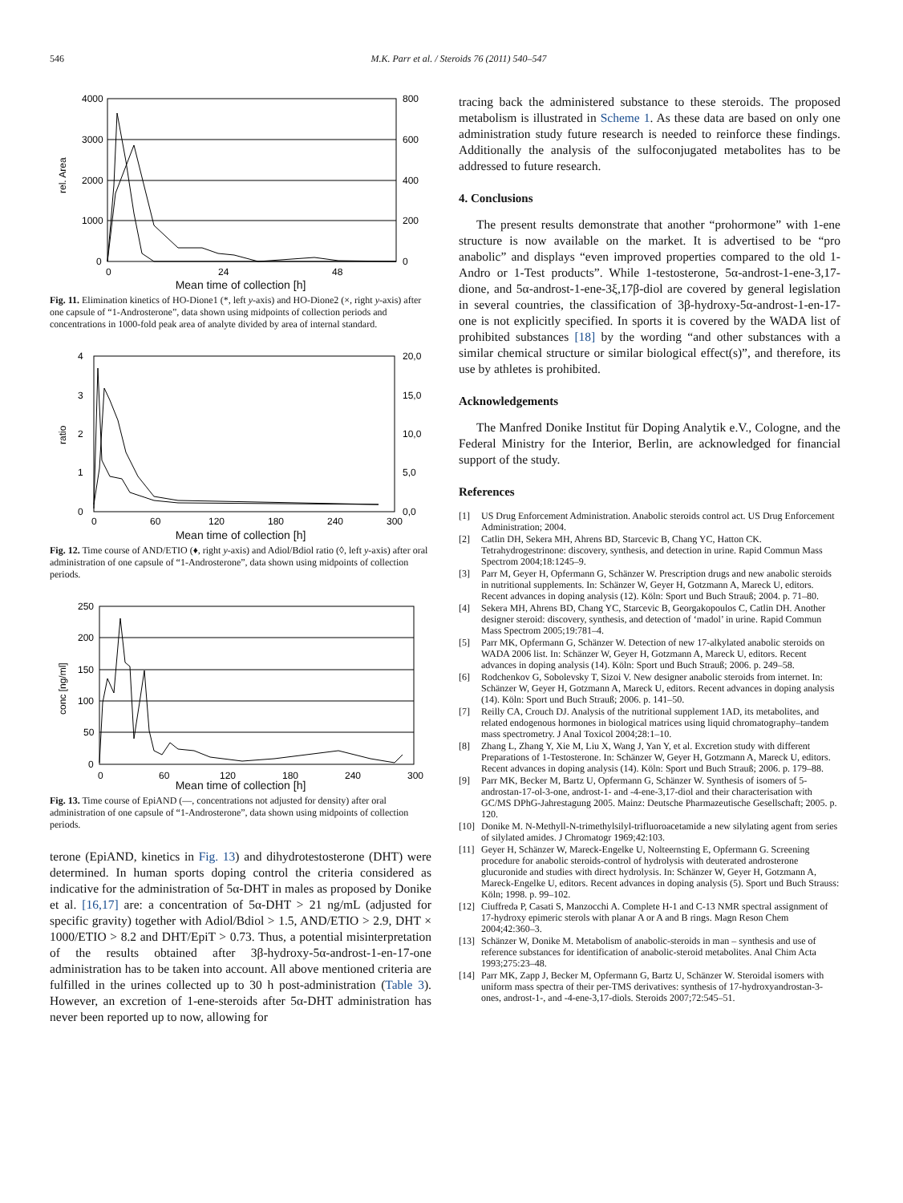546 M.K. Parr et al. / Steroids 76 (2011) 540–547
4000
3000
2000
1000
0
800
600
400
200
0
0
24
48
rel. Area
Mean time of collection [h]
Fig. 11. Elimination kinetics of HO-Dione1 (*, left y-axis) and HO-Dione2 (×, right y-axis) after one capsule of “1-Androsterone”, data shown using midpoints of collection periods and concentrations in 1000-fold peak area of analyte divided by area of internal standard.
4
3
2
1
0
20,0
15,0
10,0
5,0
0,0
0
60
120
180
240
300
ratio
Mean time of collection [h]
Fig. 12. Time course of AND/ETIO (♦, right y-axis) and Adiol/Bdiol ratio (◊, left y-axis) after oral administration of one capsule of “1-Androsterone”, data shown using midpoints of collection periods.
250
200
150
100
50
0
0
60
120
180
240
300
conc [ng/ml]
Mean time of collection [h]
Fig. 13. Time course of EpiAND (—, concentrations not adjusted for density) after oral administration of one capsule of “1-Androsterone”, data shown using midpoints of collection periods.
terone (EpiAND, kinetics in Fig. 13) and dihydrotestosterone (DHT) were determined. In human sports doping control the criteria considered as indicative for the administration of 5α-DHT in males as proposed by Donike et al. [16,17] are: a concentration of 5α-DHT > 21 ng/mL (adjusted for specific gravity) together with Adiol/Bdiol > 1.5, AND/ETIO > 2.9, DHT × 1000/ETIO > 8.2 and DHT/EpiT > 0.73. Thus, a potential misinterpretation of the results obtained after 3β-hydroxy-5α-androst-1-en-17-one administration has to be taken into account. All above mentioned criteria are fulfilled in the urines collected up to 30 h post-administration (Table 3). However, an excretion of 1-ene-steroids after 5α-DHT administration has never been reported up to now, allowing for
tracing back the administered substance to these steroids. The proposed metabolism is illustrated in Scheme 1. As these data are based on only one administration study future research is needed to reinforce these findings. Additionally the analysis of the sulfoconjugated metabolites has to be addressed to future research.
4. Conclusions
The present results demonstrate that another “prohormone” with 1-ene structure is now available on the market. It is advertised to be “pro anabolic” and displays “even improved properties compared to the old 1-Andro or 1-Test products”. While 1-testosterone, 5α-androst-1-ene-3,17-dione, and 5α-androst-1-ene-3ξ,17β-diol are covered by general legislation in several countries, the classification of 3β-hydroxy-5α-androst-1-en-17-one is not explicitly specified. In sports it is covered by the WADA list of prohibited substances [18] by the wording “and other substances with a similar chemical structure or similar biological effect(s)”, and therefore, its use by athletes is prohibited.
Acknowledgements
The Manfred Donike Institut für Doping Analytik e.V., Cologne, and the Federal Ministry for the Interior, Berlin, are acknowledged for financial support of the study.
References
[1] US Drug Enforcement Administration. Anabolic steroids control act. US Drug Enforcement Administration; 2004.
[2] Catlin DH, Sekera MH, Ahrens BD, Starcevic B, Chang YC, Hatton CK. Tetrahydrogestrinone: discovery, synthesis, and detection in urine. Rapid Commun Mass Spectrom 2004;18:1245–9.
[3] Parr M, Geyer H, Opfermann G, Schänzer W. Prescription drugs and new anabolic steroids in nutritional supplements. In: Schänzer W, Geyer H, Gotzmann A, Mareck U, editors. Recent advances in doping analysis (12). Köln: Sport und Buch Strauß; 2004. p. 71–80.
[4] Sekera MH, Ahrens BD, Chang YC, Starcevic B, Georgakopoulos C, Catlin DH. Another designer steroid: discovery, synthesis, and detection of ‘madol’ in urine. Rapid Commun Mass Spectrom 2005;19:781–4.
[5] Parr MK, Opfermann G, Schänzer W. Detection of new 17-alkylated anabolic steroids on WADA 2006 list. In: Schänzer W, Geyer H, Gotzmann A, Mareck U, editors. Recent advances in doping analysis (14). Köln: Sport und Buch Strauß; 2006. p. 249–58.
[6] Rodchenkov G, Sobolevsky T, Sizoi V. New designer anabolic steroids from internet. In: Schänzer W, Geyer H, Gotzmann A, Mareck U, editors. Recent advances in doping analysis (14). Köln: Sport und Buch Strauß; 2006. p. 141–50.
[7] Reilly CA, Crouch DJ. Analysis of the nutritional supplement 1AD, its metabolites, and related endogenous hormones in biological matrices using liquid chromatography–tandem mass spectrometry. J Anal Toxicol 2004;28:1–10.
[8] Zhang L, Zhang Y, Xie M, Liu X, Wang J, Yan Y, et al. Excretion study with different Preparations of 1-Testosterone. In: Schänzer W, Geyer H, Gotzmann A, Mareck U, editors. Recent advances in doping analysis (14). Köln: Sport und Buch Strauß; 2006. p. 179–88.
[9] Parr MK, Becker M, Bartz U, Opfermann G, Schänzer W. Synthesis of isomers of 5-androstan-17-ol-3-one, androst-1- and -4-ene-3,17-diol and their characterisation with GC/MS DPhG-Jahrestagung 2005. Mainz: Deutsche Pharmazeutische Gesellschaft; 2005. p. 120.
[10]
Donike M. N-Methyll-N-trimethylsilyl-trifluoroacetamide a new silylating agent from series of silylated amides. J Chromatogr 1969;42:103.
[11]
Geyer H, Schänzer W, Mareck-Engelke U, Nolteernsting E, Opfermann G. Screening procedure for anabolic steroids-control of hydrolysis with deuterated androsterone glucuronide and studies with direct hydrolysis. In: Schänzer W, Geyer H, Gotzmann A, Mareck-Engelke U, editors. Recent advances in doping analysis (5). Sport und Buch Strauss: Köln; 1998. p. 99–102.
[12]
Ciuffreda P, Casati S, Manzocchi A. Complete H-1 and C-13 NMR spectral assignment of 17-hydroxy epimeric sterols with planar A or A and B rings. Magn Reson Chem 2004;42:360–3.
[13]
Schänzer W, Donike M. Metabolism of anabolic-steroids in man – synthesis and use of reference substances for identification of anabolic-steroid metabolites. Anal Chim Acta 1993;275:23–48.
[14]
Parr MK, Zapp J, Becker M, Opfermann G, Bartz U, Schänzer W. Steroidal isomers with uniform mass spectra of their per-TMS derivatives: synthesis of 17-hydroxyandrostan-3-ones, androst-1-, and -4-ene-3,17-diols. Steroids 2007;72:545–51.